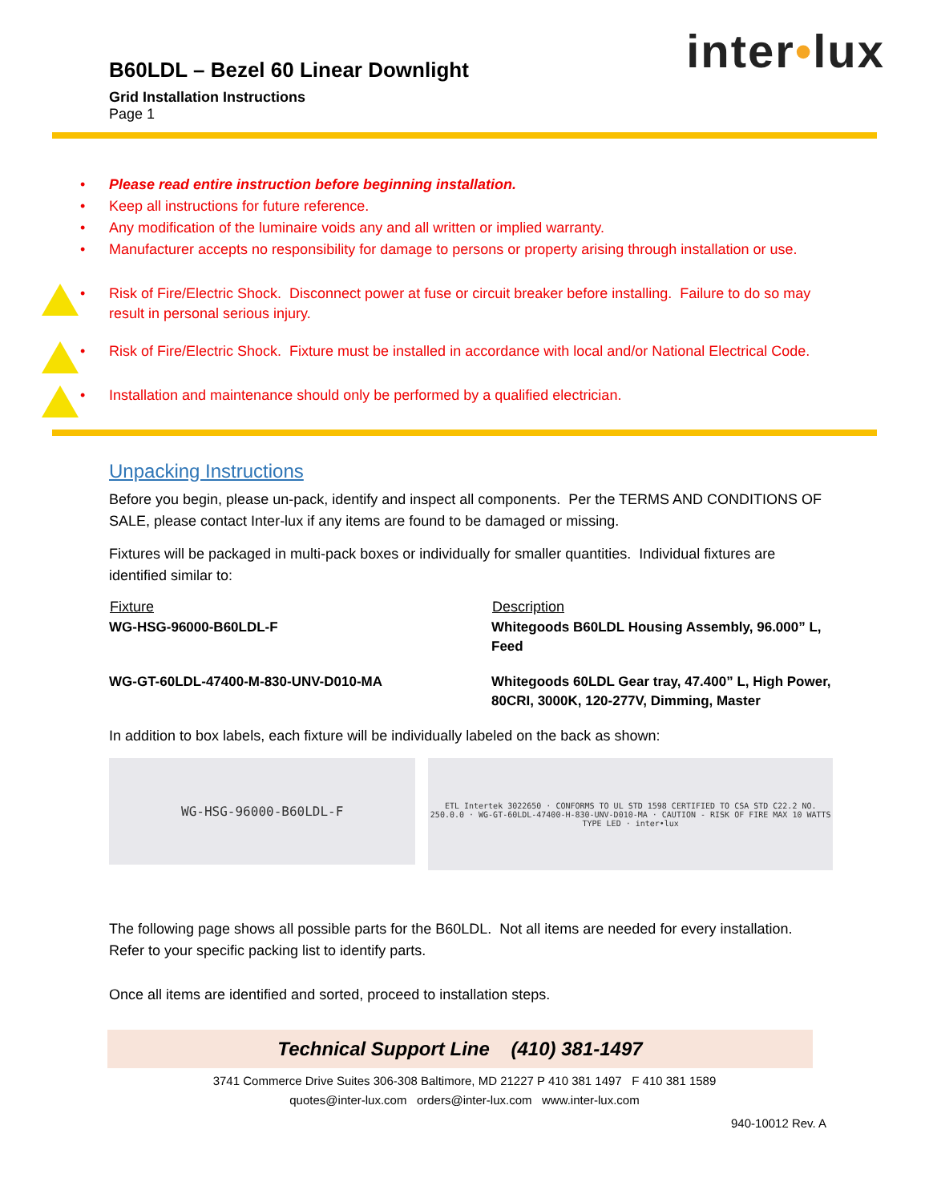inter•lux
B60LDL – Bezel 60 Linear Downlight
Grid Installation Instructions
Page 1
• Please read entire instruction before beginning installation.
• Keep all instructions for future reference.
• Any modification of the luminaire voids any and all written or implied warranty.
• Manufacturer accepts no responsibility for damage to persons or property arising through installation or use.
• Risk of Fire/Electric Shock. Disconnect power at fuse or circuit breaker before installing. Failure to do so may result in personal serious injury.
• Risk of Fire/Electric Shock. Fixture must be installed in accordance with local and/or National Electrical Code.
• Installation and maintenance should only be performed by a qualified electrician.
Unpacking Instructions
Before you begin, please un-pack, identify and inspect all components. Per the TERMS AND CONDITIONS OF SALE, please contact Inter-lux if any items are found to be damaged or missing.
Fixtures will be packaged in multi-pack boxes or individually for smaller quantities. Individual fixtures are identified similar to:
| Fixture | Description |
| --- | --- |
| WG-HSG-96000-B60LDL-F | Whitegoods B60LDL Housing Assembly, 96.000” L, Feed |
| WG-GT-60LDL-47400-M-830-UNV-D010-MA | Whitegoods 60LDL Gear tray, 47.400” L, High Power, 80CRI, 3000K, 120-277V, Dimming, Master |
In addition to box labels, each fixture will be individually labeled on the back as shown:
WG-HSG-96000-B60LDL-F
ETL Intertek 3022650 · CONFORMS TO UL STD 1598 CERTIFIED TO CSA STD C22.2 NO. 250.0.0 · WG-GT-60LDL-47400-H-830-UNV-D010-MA · CAUTION - RISK OF FIRE MAX 10 WATTS TYPE LED · inter•lux
The following page shows all possible parts for the B60LDL. Not all items are needed for every installation. Refer to your specific packing list to identify parts.
Once all items are identified and sorted, proceed to installation steps.
Technical Support Line (410) 381-1497
3741 Commerce Drive Suites 306-308 Baltimore, MD 21227 P 410 381 1497 F 410 381 1589
quotes@inter-lux.com orders@inter-lux.com www.inter-lux.com
940-10012 Rev. A